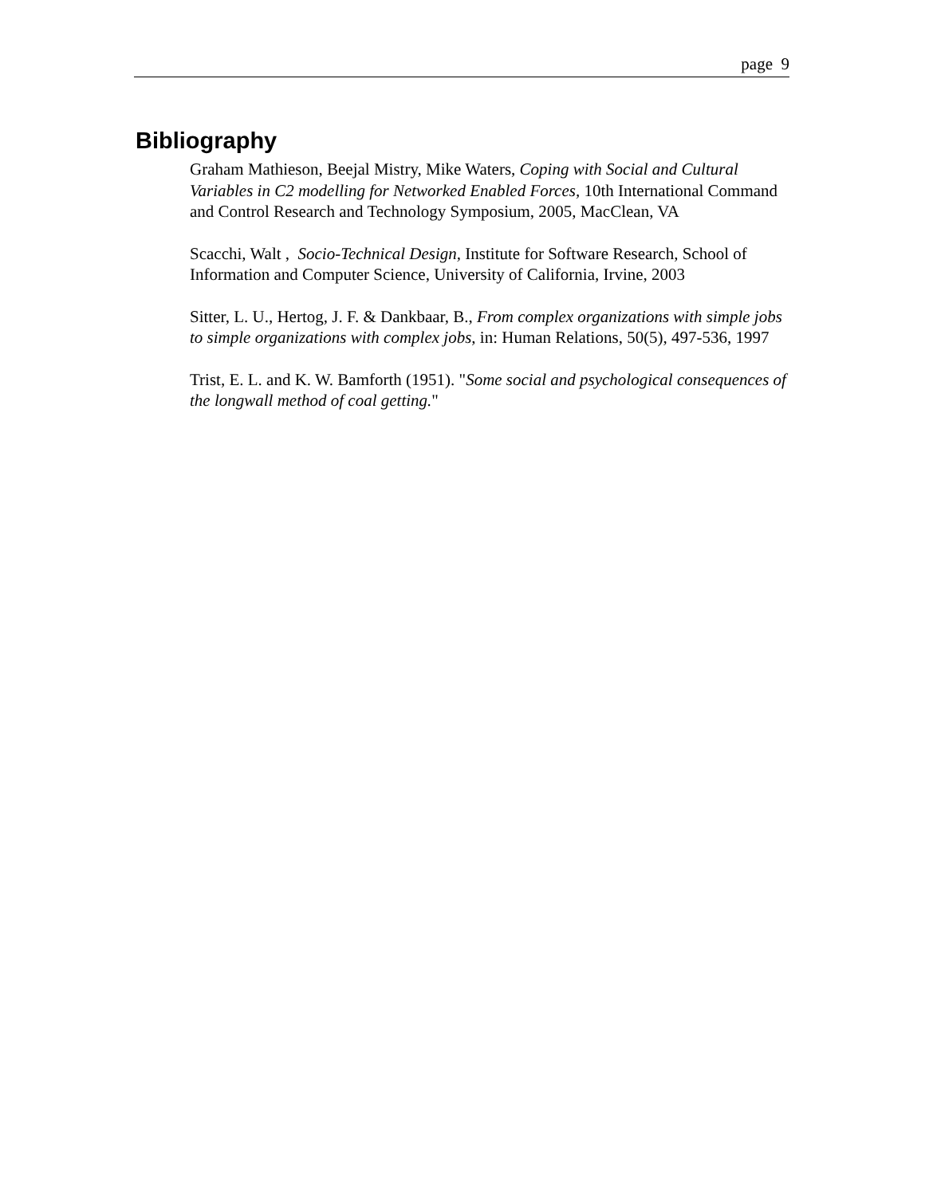page 9
Bibliography
Graham Mathieson, Beejal Mistry, Mike Waters, Coping with Social and Cultural Variables in C2 modelling for Networked Enabled Forces, 10th International Command and Control Research and Technology Symposium, 2005, MacClean, VA
Scacchi, Walt , Socio-Technical Design, Institute for Software Research, School of Information and Computer Science, University of California, Irvine, 2003
Sitter, L. U., Hertog, J. F. & Dankbaar, B., From complex organizations with simple jobs to simple organizations with complex jobs, in: Human Relations, 50(5), 497-536, 1997
Trist, E. L. and K. W. Bamforth (1951). "Some social and psychological consequences of the longwall method of coal getting."